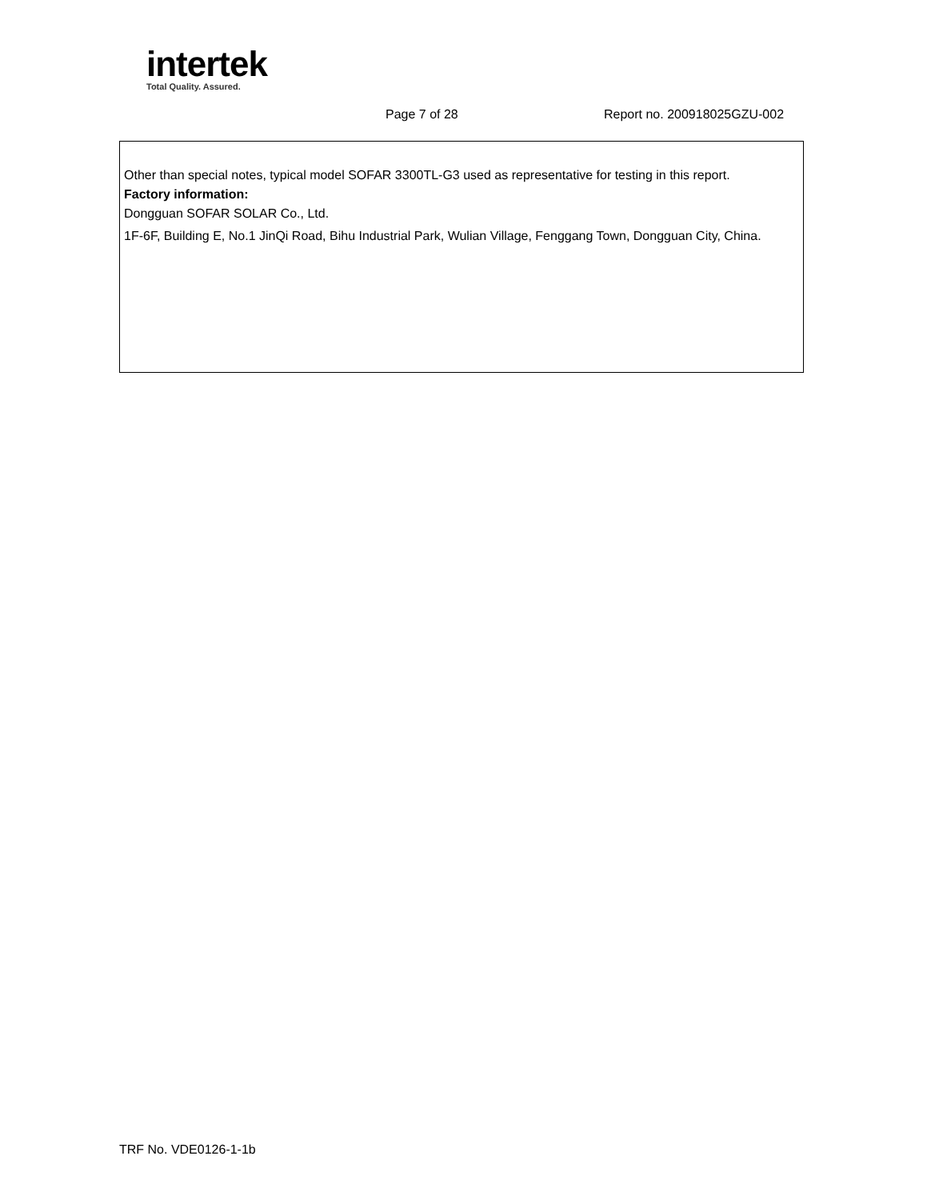intertek
Total Quality. Assured.
Page 7 of 28 Report no. 200918025GZU-002
Other than special notes, typical model SOFAR 3300TL-G3 used as representative for testing in this report.
Factory information:
Dongguan SOFAR SOLAR Co., Ltd.
1F-6F, Building E, No.1 JinQi Road, Bihu Industrial Park, Wulian Village, Fenggang Town, Dongguan City, China.
TRF No. VDE0126-1-1b